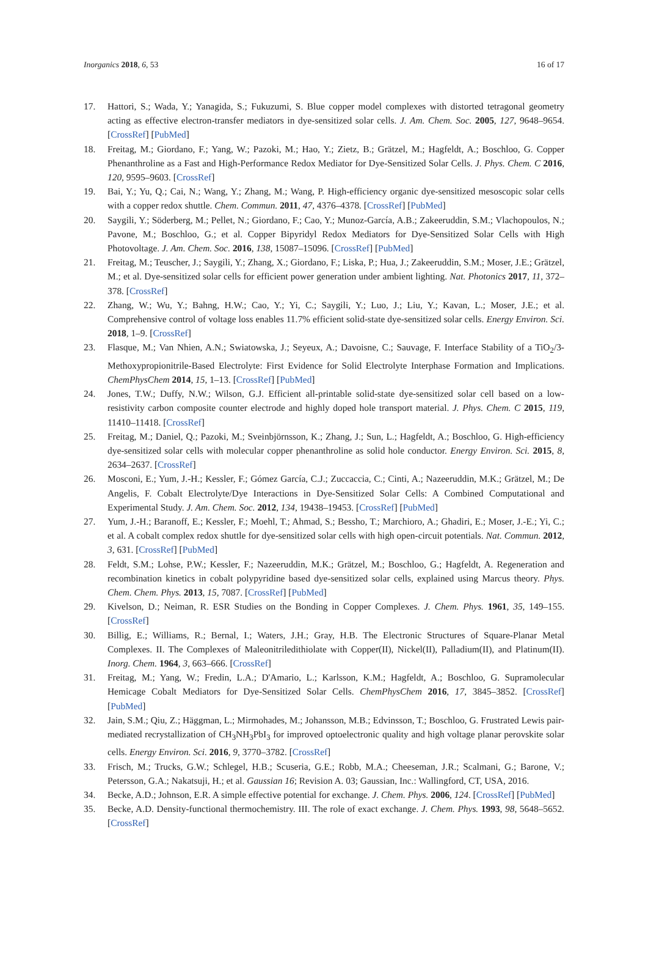Inorganics 2018, 6, 53 16 of 17
17. Hattori, S.; Wada, Y.; Yanagida, S.; Fukuzumi, S. Blue copper model complexes with distorted tetragonal geometry acting as effective electron-transfer mediators in dye-sensitized solar cells. J. Am. Chem. Soc. 2005, 127, 9648–9654. [CrossRef] [PubMed]
18. Freitag, M.; Giordano, F.; Yang, W.; Pazoki, M.; Hao, Y.; Zietz, B.; Grätzel, M.; Hagfeldt, A.; Boschloo, G. Copper Phenanthroline as a Fast and High-Performance Redox Mediator for Dye-Sensitized Solar Cells. J. Phys. Chem. C 2016, 120, 9595–9603. [CrossRef]
19. Bai, Y.; Yu, Q.; Cai, N.; Wang, Y.; Zhang, M.; Wang, P. High-efficiency organic dye-sensitized mesoscopic solar cells with a copper redox shuttle. Chem. Commun. 2011, 47, 4376–4378. [CrossRef] [PubMed]
20. Saygili, Y.; Söderberg, M.; Pellet, N.; Giordano, F.; Cao, Y.; Munoz-García, A.B.; Zakeeruddin, S.M.; Vlachopoulos, N.; Pavone, M.; Boschloo, G.; et al. Copper Bipyridyl Redox Mediators for Dye-Sensitized Solar Cells with High Photovoltage. J. Am. Chem. Soc. 2016, 138, 15087–15096. [CrossRef] [PubMed]
21. Freitag, M.; Teuscher, J.; Saygili, Y.; Zhang, X.; Giordano, F.; Liska, P.; Hua, J.; Zakeeruddin, S.M.; Moser, J.E.; Grätzel, M.; et al. Dye-sensitized solar cells for efficient power generation under ambient lighting. Nat. Photonics 2017, 11, 372–378. [CrossRef]
22. Zhang, W.; Wu, Y.; Bahng, H.W.; Cao, Y.; Yi, C.; Saygili, Y.; Luo, J.; Liu, Y.; Kavan, L.; Moser, J.E.; et al. Comprehensive control of voltage loss enables 11.7% efficient solid-state dye-sensitized solar cells. Energy Environ. Sci. 2018, 1–9. [CrossRef]
23. Flasque, M.; Van Nhien, A.N.; Swiatowska, J.; Seyeux, A.; Davoisne, C.; Sauvage, F. Interface Stability of a TiO<sub>2</sub>/3-Methoxypropionitrile-Based Electrolyte: First Evidence for Solid Electrolyte Interphase Formation and Implications. ChemPhysChem 2014, 15, 1–13. [CrossRef] [PubMed]
24. Jones, T.W.; Duffy, N.W.; Wilson, G.J. Efficient all-printable solid-state dye-sensitized solar cell based on a low-resistivity carbon composite counter electrode and highly doped hole transport material. J. Phys. Chem. C 2015, 119, 11410–11418. [CrossRef]
25. Freitag, M.; Daniel, Q.; Pazoki, M.; Sveinbjörnsson, K.; Zhang, J.; Sun, L.; Hagfeldt, A.; Boschloo, G. High-efficiency dye-sensitized solar cells with molecular copper phenanthroline as solid hole conductor. Energy Environ. Sci. 2015, 8, 2634–2637. [CrossRef]
26. Mosconi, E.; Yum, J.-H.; Kessler, F.; Gómez García, C.J.; Zuccaccia, C.; Cinti, A.; Nazeeruddin, M.K.; Grätzel, M.; De Angelis, F. Cobalt Electrolyte/Dye Interactions in Dye-Sensitized Solar Cells: A Combined Computational and Experimental Study. J. Am. Chem. Soc. 2012, 134, 19438–19453. [CrossRef] [PubMed]
27. Yum, J.-H.; Baranoff, E.; Kessler, F.; Moehl, T.; Ahmad, S.; Bessho, T.; Marchioro, A.; Ghadiri, E.; Moser, J.-E.; Yi, C.; et al. A cobalt complex redox shuttle for dye-sensitized solar cells with high open-circuit potentials. Nat. Commun. 2012, 3, 631. [CrossRef] [PubMed]
28. Feldt, S.M.; Lohse, P.W.; Kessler, F.; Nazeeruddin, M.K.; Grätzel, M.; Boschloo, G.; Hagfeldt, A. Regeneration and recombination kinetics in cobalt polypyridine based dye-sensitized solar cells, explained using Marcus theory. Phys. Chem. Chem. Phys. 2013, 15, 7087. [CrossRef] [PubMed]
29. Kivelson, D.; Neiman, R. ESR Studies on the Bonding in Copper Complexes. J. Chem. Phys. 1961, 35, 149–155. [CrossRef]
30. Billig, E.; Williams, R.; Bernal, I.; Waters, J.H.; Gray, H.B. The Electronic Structures of Square-Planar Metal Complexes. II. The Complexes of Maleonitriledithiolate with Copper(II), Nickel(II), Palladium(II), and Platinum(II). Inorg. Chem. 1964, 3, 663–666. [CrossRef]
31. Freitag, M.; Yang, W.; Fredin, L.A.; D'Amario, L.; Karlsson, K.M.; Hagfeldt, A.; Boschloo, G. Supramolecular Hemicage Cobalt Mediators for Dye-Sensitized Solar Cells. ChemPhysChem 2016, 17, 3845–3852. [CrossRef] [PubMed]
32. Jain, S.M.; Qiu, Z.; Häggman, L.; Mirmohades, M.; Johansson, M.B.; Edvinsson, T.; Boschloo, G. Frustrated Lewis pair-mediated recrystallization of CH<sub>3</sub>NH<sub>3</sub>PbI<sub>3</sub> for improved optoelectronic quality and high voltage planar perovskite solar cells. Energy Environ. Sci. 2016, 9, 3770–3782. [CrossRef]
33. Frisch, M.; Trucks, G.W.; Schlegel, H.B.; Scuseria, G.E.; Robb, M.A.; Cheeseman, J.R.; Scalmani, G.; Barone, V.; Petersson, G.A.; Nakatsuji, H.; et al. Gaussian 16; Revision A. 03; Gaussian, Inc.: Wallingford, CT, USA, 2016.
34. Becke, A.D.; Johnson, E.R. A simple effective potential for exchange. J. Chem. Phys. 2006, 124. [CrossRef] [PubMed]
35. Becke, A.D. Density-functional thermochemistry. III. The role of exact exchange. J. Chem. Phys. 1993, 98, 5648–5652. [CrossRef]